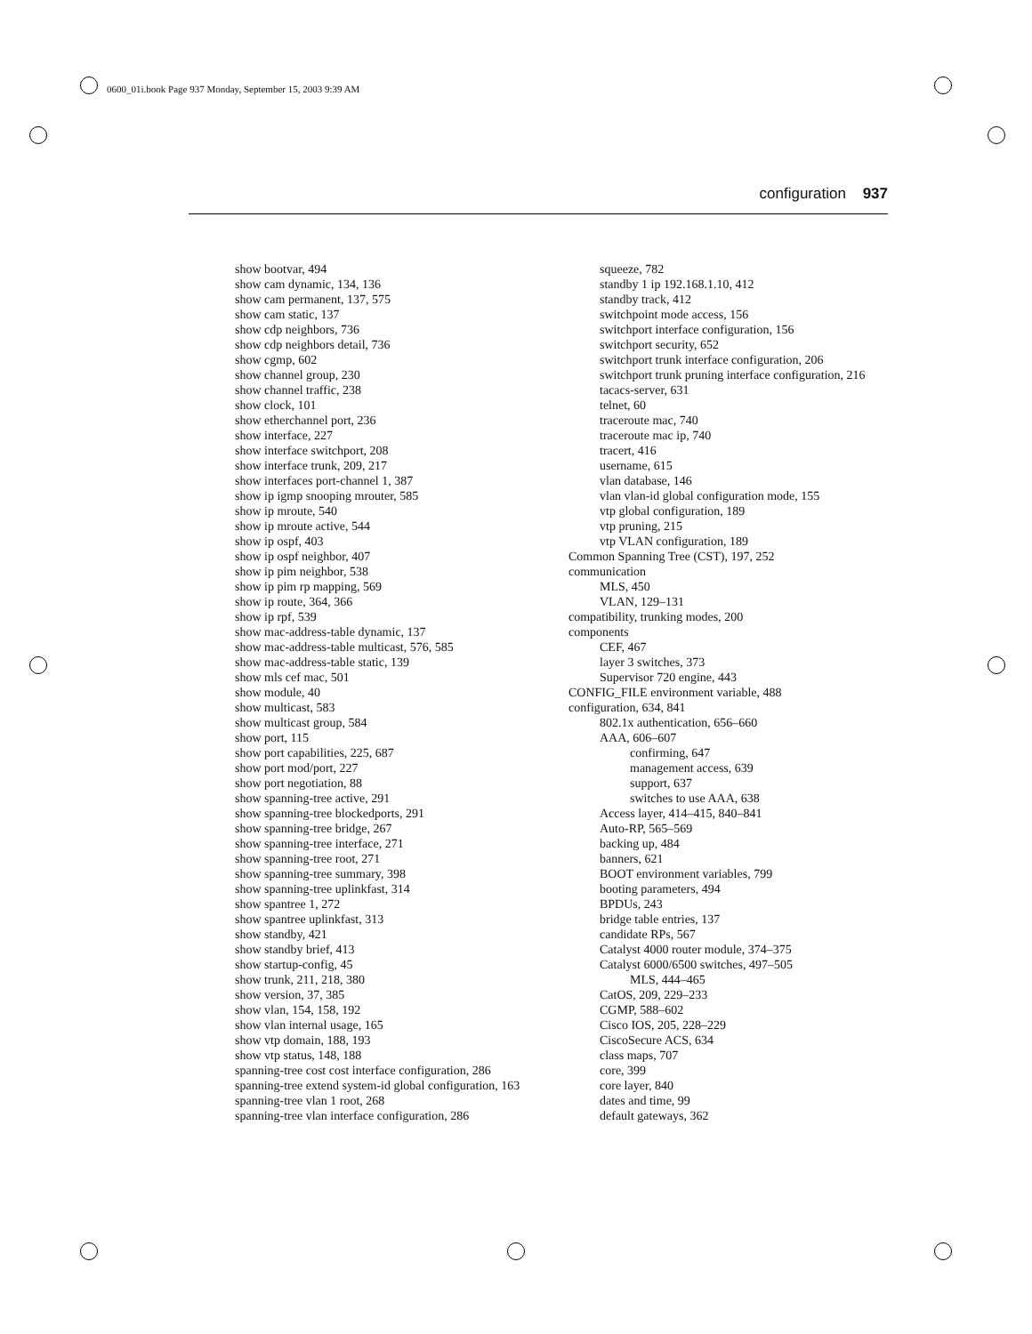0600_01i.book Page 937 Monday, September 15, 2003 9:39 AM
configuration 937
show bootvar, 494
show cam dynamic, 134, 136
show cam permanent, 137, 575
show cam static, 137
show cdp neighbors, 736
show cdp neighbors detail, 736
show cgmp, 602
show channel group, 230
show channel traffic, 238
show clock, 101
show etherchannel port, 236
show interface, 227
show interface switchport, 208
show interface trunk, 209, 217
show interfaces port-channel 1, 387
show ip igmp snooping mrouter, 585
show ip mroute, 540
show ip mroute active, 544
show ip ospf, 403
show ip ospf neighbor, 407
show ip pim neighbor, 538
show ip pim rp mapping, 569
show ip route, 364, 366
show ip rpf, 539
show mac-address-table dynamic, 137
show mac-address-table multicast, 576, 585
show mac-address-table static, 139
show mls cef mac, 501
show module, 40
show multicast, 583
show multicast group, 584
show port, 115
show port capabilities, 225, 687
show port mod/port, 227
show port negotiation, 88
show spanning-tree active, 291
show spanning-tree blockedports, 291
show spanning-tree bridge, 267
show spanning-tree interface, 271
show spanning-tree root, 271
show spanning-tree summary, 398
show spanning-tree uplinkfast, 314
show spantree 1, 272
show spantree uplinkfast, 313
show standby, 421
show standby brief, 413
show startup-config, 45
show trunk, 211, 218, 380
show version, 37, 385
show vlan, 154, 158, 192
show vlan internal usage, 165
show vtp domain, 188, 193
show vtp status, 148, 188
spanning-tree cost cost interface configuration, 286
spanning-tree extend system-id global configuration, 163
spanning-tree vlan 1 root, 268
spanning-tree vlan interface configuration, 286
squeeze, 782
standby 1 ip 192.168.1.10, 412
standby track, 412
switchpoint mode access, 156
switchport interface configuration, 156
switchport security, 652
switchport trunk interface configuration, 206
switchport trunk pruning interface configuration, 216
tacacs-server, 631
telnet, 60
traceroute mac, 740
traceroute mac ip, 740
tracert, 416
username, 615
vlan database, 146
vlan vlan-id global configuration mode, 155
vtp global configuration, 189
vtp pruning, 215
vtp VLAN configuration, 189
Common Spanning Tree (CST), 197, 252
communication
MLS, 450
VLAN, 129–131
compatibility, trunking modes, 200
components
CEF, 467
layer 3 switches, 373
Supervisor 720 engine, 443
CONFIG_FILE environment variable, 488
configuration, 634, 841
802.1x authentication, 656–660
AAA, 606–607
confirming, 647
management access, 639
support, 637
switches to use AAA, 638
Access layer, 414–415, 840–841
Auto-RP, 565–569
backing up, 484
banners, 621
BOOT environment variables, 799
booting parameters, 494
BPDUs, 243
bridge table entries, 137
candidate RPs, 567
Catalyst 4000 router module, 374–375
Catalyst 6000/6500 switches, 497–505
MLS, 444–465
CatOS, 209, 229–233
CGMP, 588–602
Cisco IOS, 205, 228–229
CiscoSecure ACS, 634
class maps, 707
core, 399
core layer, 840
dates and time, 99
default gateways, 362